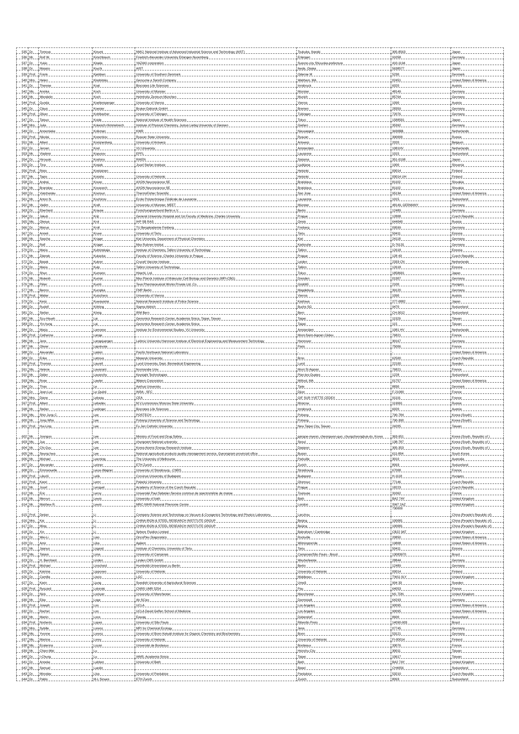| 535 | Dr. | Tomoya | Kinumi | NMIJ, National Institute of Advanced Industrial Science and Technology (AIST) | Tsukuba, Ibaraki | 305-8563 | Japan |
| 536 | Mr. | Rolf W. | Kirschbaum | Friedrich-Alexander-University Erlangen-Nuremberg | Erlangen | 91058 | Germany |
| 537 | Dr. | Yukio | Kitada | YAZAKI corporation | Susono-city Shizuoka-prefecture | 410-1194 | Japan |
| 538 | Dr. | Masato | Kiuchi | AIST | Ikeda, Osaka | 5638577 | Japan |
| 539 | Prof. | Frank | Kjeldsen | University of Southern Denmark | Odense M | 5230 | Denmark |
| 540 | Mrs. | Helen | Klodnitsky | Genzyme a Sanofi Company | Waltham, MA | 02451 | United States of America |
| 541 | Dr. | Therese | Koal | Biocrates Life Sciences | Innsbruck | 6020 | Austria |
| 542 | Ms. | Annika | Koch | University of Münster | Münster | 48149 | Germany |
| 543 | Mr. | Wendelin | Koch | Helmholtz Zentrum München | Munich | 85764 | Germany |
| 544 | Prof. | Gunda | Koellensperger | University of Vienna | Vienna | 1090 | Austria |
| 545 | Dr. | Claus | Koester | Bruker-Daltonik GmbH | Bremen | 28359 | Germany |
| 546 | Prof. | Oliver | Kohlbacher | University of Tübingen | Tübingen | 72076 | Germany |
| 547 | Dr. | Tatsuo | Koide | National Institute of Health Sciences | Tokyo | 1588501 | Japan |
| 548 | Mrs. | Julia | Kokesch-Himmelreich | Institute of Physical Chemistry, Justus Liebig University of Giessen | Gießen | 35392 | Germany |
| 549 | Dr. | Annemieke | Kolkman | KWR | Nieuwegein | 3430BB | Netherlands |
| 550 | Prof. | Nikolai | Konenkov | Ryazan State University | Ryazan | 390000 | Russia |
| 551 | Mr. | Albert | Konijnenberg | University of Antwerp | Antwerp | 2020 | Belgium |
| 552 | Dr. | Jeroen | Kool | VU University | Amsterdam | 1081HV | Netherlands |
| 553 | Mr. | Vladimir | Kopysov | EPFL | Lausanne | 1015 | Switzerland |
| 554 | Dr. | Hiroyuki | Koshino | RIKEN | Saitama | 351-0198 | Japan |
| 555 | Dr. | Tina | Kosjek | Jozef Stefan Institute | Ljubljana | 1000 | Slovenia |
| 556 | Prof. | Risto | Kostiainen | | Helsinki | 00014 | Finland |
| 557 | Mr. | Tapio | Kotiaho | University of Helsinki | Helsinki | 00014 UH | Finland |
| 558 | Dr. | Andrej | Kovac | AXON Neuroscience SE | Bratislava | 81102 | Slovakia |
| 559 | Mr. | Branislav | Kovacech | AXON Neuroscience SE | Bratislava | 81102 | Slovakia |
| 560 | Dr. | Viatcheslav | Kovtoun | ThermoFisher Scientific | San Jose | 95134 | United States of America |
| 561 | Mr. | Anton N. | Kozhinov | Ecole Polytechnique Fédérale de Lausanne | Lausanne | 1015 | Switzerland |
| 562 | Mr. | Vadim | Kraft | University of Münster, MEET | Münster | 48149, GERMANY | Germany |
| 563 | Dr. | Eberhard | Krause | Forschungsverbund Berlin e.V. | Berlin | 12489 | Germany |
| 564 | Dr. | Jakub | Krijt | General University Hospital and 1st Faculty of Medicine, Charles University | Prague | 12808 | Czech Republic |
| 565 | Ms. | Olesya | Krol | IHP SB RAS | Omsk | 644040 | Russia |
| 566 | Dr. | Marius | Kroll | TU Bergakademie Freiberg | Freiberg | 09599 | Germany |
| 567 | Dr. | Anneli | Kruve | University of Tartu | Tartu | 50411 | Estonia |
| 568 | Mr. | Sascha | Krüger | Kiel University, Department of Physical Chemistry | Kiel | 24118 | Germany |
| 569 | Dr. | Ralf | Krüger | Max Rubner-Institut | Karlsruhe | D-76131 | Germany |
| 570 | Dr. | Maria | Kuhtinskaja | Institute of Chemistry, Tallinn University of Technology | Tallinn | 12618 | Estonia |
| 571 | Mr. | Zdenek | Kukacka | Faculty of Science, Charles University in Prague | Prague | 128 43 | Czech Republic |
| 572 | Dr. | Basak | Kukrer | Crucell Vaccine Institute | Leiden | 2333 CN | Netherlands |
| 573 | Dr. | Maria | Kulp | Tallinn University of Technology | Tallinn | 12618 | Estonia |
| 574 | Dr. | Shun | Kumano | Hitachi, Ltd. | Tokyo | 1858601 | Japan |
| 575 | Mr. | Mukesh | Kumar | Max Planck Institute of Molecular Cell Biology and Genetics (MPI-CBG) | Dresden | 01307 | Germany |
| 576 | Mr. | Péter | Kumli | Teva Pharmaceutical Works Private Ltd. Co. | Gödöllő | 2100 | Hungary |
| 577 | Mr. | Benno | Kuropka | FMP Berlin | Magdeburg | 39120 | Germany |
| 578 | Prof. | Walter | Kutschera | University of Vienna | Vienna | 1090 | Austria |
| 579 | Dr. | Kenji | Kuwayama | National Research Institute of Police Science | Kashiwa | 277-0882 | Japan |
| 580 | Dr. | Rudolf | Köhling | Sigma-Aldrich | Buchs SG | 9470 | Switzerland |
| 581 | Dr. | Stefan | König | IRM Bern | Bern | CH-3012 | Switzerland |
| 582 | Mr. | Szu-Hsueh | Lai | Genomics Research Center, Academia Sinica, Taipei, Taiwan | Taipei | 11529 | Taiwan |
| 583 | Dr. | Yin-hung | Lai | Genomics Research Center, Academia Sinica | Taipei | 115 | Taiwan |
| 584 | Dr. | Marja | Lamoree | Institute for Environmental Studies, VU University | Amsterdam | 1081 HV | Netherlands |
| 585 | Prof. | Catherine | Lange | | Mont-Saint-Aignan Cédex | 76821 | France |
| 586 | Mr. | Jens | Langejuergen | Leibniz University Hannover Institute of Electrical Engineering and Measurement Technology | Hannover | 30167 | Germany |
| 587 | Mr. | Olivier | Laprévote | | Paris | 75006 | France |
| 588 | Dr. | Alexander | Laskin | Pacific Northwest National Laboratory | - | - | United States of America |
| 589 | Dr. | Erika | Lattova | Masaryk University | Brno | 62500 | Czech Republic |
| 590 | Prof. | Thomas | Laurell | Lund University, Dept. Biomedical Engineering | Lund | 22100 | Sweden |
| 591 | Ms. | Helene | Lavanant | Normandie Univ | Mont St Aignan | 76821 | France |
| 592 | Mr. | Didier | Lavanchy | Keysight Technologies | Plan-les-Ouates | 1228 | Switzerland |
| 593 | Ms. | Rose | Lawler | Waters Corporation | Milford, MA | 01757 | United States of America |
| 594 | Dr. | Thao | Le | Aarhus University | Tjele | 8830 | Denmark |
| 595 | Dr. | Jean-Luc | Le Quéré | INRA - SFC | Dijon | F-21000 | France |
| 596 | Mrs. | Diane | Lebeau | CEA | GIF SUR YVETTE CEDEX | 91191 | France |
| 597 | Prof. | Albert | Lebedev | M.V.Lomonosov Moscow State University | Moscow | 119991 | Russia |
| 598 | Mr. | Stefan | Ledinger | Biocrates Life Sciences | Innsbruck | 6020 | Austria |
| 599 | Ms. | Shin Jung C. | Lee | POSTECH | Pohang | 790-784 | Korea (South) |
| 600 | Mr. | Jong Wha | Lee | Pohang University of Science and Technology | Pohang | 790-390 | Korea (South) |
| 601 | Prof. | Hui-Ling | Lee | Fu Jen Catholic University | New Taipei City, Taiwan | 24205 | Taiwan |
| 602 | Mr. | Joongoo | Lee | Ministry of Food and Drug Safety | gangoe-myeon, cheongwon-gun, chungcheongbuk-do, Korea | 363-951 | Korea (South, Republic of ) |
| 603 | Ms. | Jua | Lee | chungnam National university | Seoul | 138-787 | Korea (South, Republic of ) |
| 604 | Mr. | Chi-Gyu | Lee | Korea Atomic Energy Research Institute | Daejeon | 305-353 | Korea (South, Republic of ) |
| 605 | Mr. | Seung hwa | Lee | National agricultural products quality management service, Gyeongnam provincail office | Busan | 611-804 | South Korea |
| 606 | Mr. | Michael | Leeming | The University of Melbourne | Parkville | 3010 | Australia |
| 607 | Dr. | Alexander | Leitner | ETH Zurich | Zurich | 8093 | Switzerland |
| 608 | Dr. | Emmanuelle | Leize-Wagner | University of Strasbourg - CNRS | Strasbourg | 67008 | France |
| 609 | Prof. | László | Lelik | Corvinus University of Budapest | Budapest | H-1118 | Hungary |
| 610 | Prof. | Karel | Lemr | Palacký University | Olomouc | 77146 | Czech Republic |
| 611 | Mr. | Jozef | Lengyel | Academy of Science of the Czech Republic | Prague | 18223 | Czech Republic |
| 612 | Mr. | Eric | Leroy | Université Paul Sabatier-Service commun de spectrométrie de masse | Toulouse | 31062 | France |
| 613 | Mr. | Mervyn | Lewis | University of bath | Bath | BA2 7AY | United Kingdom |
| 614 | Mr. | Matthew R. | Lewis | MRC-NIHR National Phenome Centre | London | SW7 2AZ | United Kingdom |
| 615 | Prof. | Detian | Li | Company Science and Technology on Vacuum & Cryogenics Technology and Physics Laboratory, | Lanzhou | 730000 | China (People's Republic of) |
| 616 | Mrs. | Kai | Li | CHINA IRON & STEEL RESEARCH INSTITUTE GROUP | Beijing | 100081 | China (People's Republic of) |
| 617 | Dr. | Ming | Li | CHINA IRON & STEEL RESEARCH INSTITUTE GROUP | Beijing | 100081 | China (People's Republic of) |
| 618 | Dr. | Xin | Li | Sphere Fluidics Limited | Babraham / Cambridge | CB22 3AT | United Kingdom |
| 619 | Dr. | Wei-Li | Liao | OncoPlex Diagnostics | Rockville | 20850 | United States of America |
| 620 | Dr. | Amir | Liba | Agilent | Wilmington/de | 19808 | United States of America |
| 621 | Mr. | Jaanus | Liigand | Institute of Chemistry, University of Tartu | Tartu | 50411 | Estonia |
| 622 | Ms. | Tatiani | Lima | University of Campinas | Campinas/São Paulo - Brazil | 13083970 | Brazil |
| 623 | Dr. | H. Bernhard | Linden | Linden CMS GmbH | Weyhe/leeste | 28844 | Germany |
| 624 | Prof. | Michael | Linscheid | Humboldt-Universitaet zu Berlin | Berlin | 12489 | Germany |
| 625 | Dr. | Katriina | Lipponen | University of Helsinki | University of Helsinki | 00014 | Finland |
| 626 | Dr. | Camilla | Liscio | LGC | Middlesex | TW11 0LY | United Kingdom |
| 627 | Dr. | Karin | Ljung | Swedish University of Agricultural Sciences | Umeå | 904 33 | Sweden |
| 628 | Prof. | Ryszard | Lobinski | CNRS UMR 5254 | Pau | 64053 | France |
| 629 | Dr. | Nick | Lockyer | University of Manchester | Manchester | M1 7DN | United Kingdom |
| 630 | Mr. | Eike | Loge | Ab SCiex | Darmstadt | 64293 | Germany |
| 631 | Prof. | Joseph | Loo | UCLA | Los Angeles | 90095 | United States of America |
| 632 | Dr. | Rachel | Loo | UCLA David Geffen School of Medicine | Los Angeles | 90095 | United States of America |
| 633 | Mr. | Martin | Loos | Eawag | Dübendorf | 8600 | Switzerland |
| 634 | Prof. | Norberto | Lopes | Univeristy of São Paulo | Ribeirão Preto | 14090-903 | Brazil |
| 635 | Mrs. | Sybille | Lorenz | MPI for Chemical Ecology | Jena | 07745 | Germany |
| 636 | Ms. | Yvonne | Lorenz | University of Bonn Kekulé-Institute for Organic Chemistry and Biochemistry | Bonn | 53121 | Germany |
| 637 | Ms. | Martina | Lorey | University of Helsinki | University of Helsinki | FI-00014 | Finland |
| 638 | Ms. | Ecaterina | Lozan | Université de Bordeaux | Bordeaux | 33076 | France |
| 639 | Mr. | Chien-Wei | Lu | | Hsinchu City | 30011 | Taiwan |
| 640 | Dr. | I-Chung | Lu | IAMS, Academia Sinica | Taipei | 10617 | Taiwan |
| 641 | Dr. | Anneke | Lubben | University of Bath | Bath | BA2 7AY | United Kingdom |
| 642 | Mr. | Samuel | Luedin | | Basel | CH4056 | Switzerland |
| 643 | Dr. | Miroslav | Lísa | University of Pardubice | Pardubice | 53210 | Czech Republic |
| 644 | Dr. | Pablo | M-L Sinues | ETH Zurich | Zurich | 8093 | Switzerland |